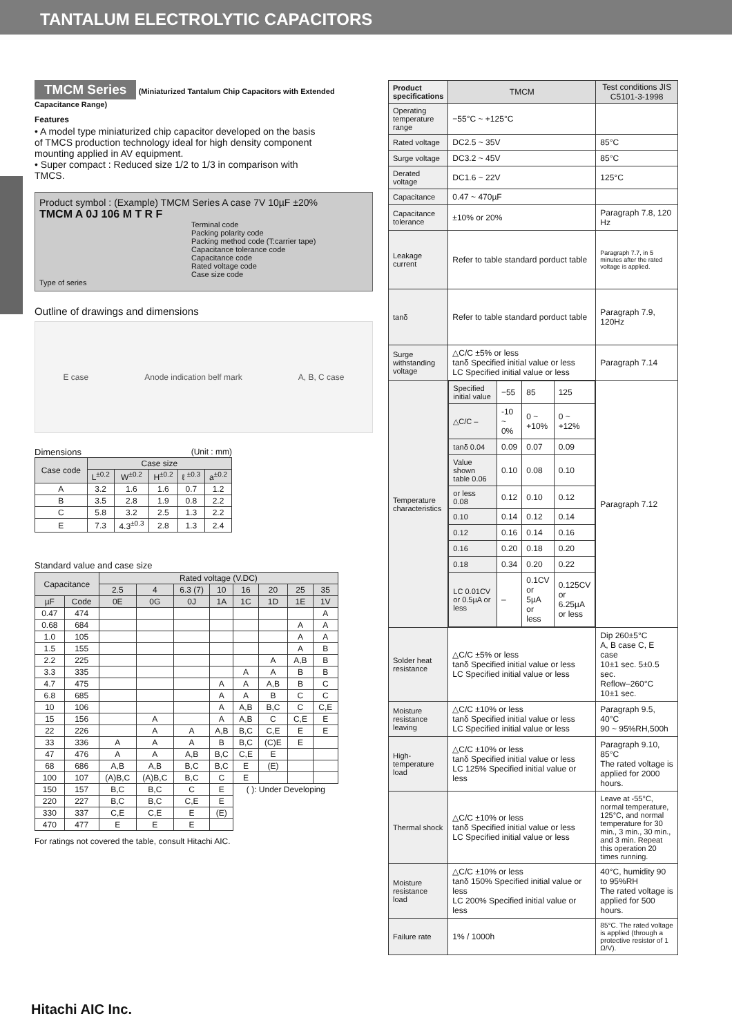TANTALUM ELECTROLYTIC CAPACITORS
TMCM Series (Miniaturized Tantalum Chip Capacitors with Extended Capacitance Range)
Features
• A model type miniaturized chip capacitor developed on the basis of TMCS production technology ideal for high density component mounting applied in AV equipment.
• Super compact : Reduced size 1/2 to 1/3 in comparison with TMCS.
Product symbol : (Example) TMCM Series A case 7V 10µF ±20%
TMCM A 0J 106 M T R F
Terminal code
Packing polarity code
Packing method code (T:carrier tape)
Capacitance tolerance code
Capacitance code
Rated voltage code
Case size code
Type of series
Outline of drawings and dimensions
E case Anode indication belf mark A, B, C case
Dimensions (Unit : mm)
| Case code | Case size | | | | |
| --- | --- | --- | --- | --- | --- |
| | L<sup>±0.2</sup> | W<sup>±0.2</sup> | H<sup>±0.2</sup> | ℓ <sup>±0.3</sup> | a<sup>±0.2</sup> |
| A | 3.2 | 1.6 | 1.6 | 0.7 | 1.2 |
| B | 3.5 | 2.8 | 1.9 | 0.8 | 2.2 |
| C | 5.8 | 3.2 | 2.5 | 1.3 | 2.2 |
| E | 7.3 | 4.3<sup>±0.3</sup> | 2.8 | 1.3 | 2.4 |
Standard value and case size
| Capacitance | | Rated voltage (V.DC) | | | | | | | |
| --- | --- | --- | --- | --- | --- | --- | --- | --- | --- |
| | | 2.5 | 4 | 6.3 (7) | 10 | 16 | 20 | 25 | 35 |
| µF | Code | 0E | 0G | 0J | 1A | 1C | 1D | 1E | 1V |
| 0.47 | 474 | | | | | | | | A |
| 0.68 | 684 | | | | | | | A | A |
| 1.0 | 105 | | | | | | | A | A |
| 1.5 | 155 | | | | | | | A | B |
| 2.2 | 225 | | | | | | A | A,B | B |
| 3.3 | 335 | | | | | A | A | B | B |
| 4.7 | 475 | | | | A | A | A,B | B | C |
| 6.8 | 685 | | | | A | A | B | C | C |
| 10 | 106 | | | | A | A,B | B,C | C | C,E |
| 15 | 156 | | A | | A | A,B | C | C,E | E |
| 22 | 226 | | A | A | A,B | B,C | C,E | E | E |
| 33 | 336 | A | A | A | B | B,C | (C)E | E | |
| 47 | 476 | A | A | A,B | B,C | C,E | E | | |
| 68 | 686 | A,B | A,B | B,C | B,C | E | (E) | | |
| 100 | 107 | (A)B,C | (A)B,C | B,C | C | E | | | |
| 150 | 157 | B,C | B,C | C | E | ( ): Under Developing | | | |
| 220 | 227 | B,C | B,C | C,E | E | | | | |
| 330 | 337 | C,E | C,E | E | (E) | | | | |
| 470 | 477 | E | E | E | | | | | |
For ratings not covered the table, consult Hitachi AIC.
| Product specifications | TMCM | Test conditions JIS C5101-3-1998 |
| Operating temperature range | −55°C ~ +125°C | |
| Rated voltage | DC2.5 ~ 35V | 85°C |
| Surge voltage | DC3.2 ~ 45V | 85°C |
| Derated voltage | DC1.6 ~ 22V | 125°C |
| Capacitance | 0.47 ~ 470µF | |
| Capacitance tolerance | ±10% or 20% | Paragraph 7.8, 120 Hz |
| Leakage current | Refer to table standard porduct table | Paragraph 7.7, in 5 minutes after the rated voltage is applied. |
| tanδ | Refer to table standard porduct table | Paragraph 7.9, 120Hz |
| Surge withstanding voltage | △C/C ±5% or less tanδ Specified initial value or less LC Specified initial value or less | Paragraph 7.14 |
| Temperature characteristics | / Specified initial value / −55 / 85 / 125 / / △C/C – / -10 ~ 0% / 0 ~ +10% / 0 ~ +12% / / tanδ 0.04 / 0.09 / 0.07 / 0.09 / / Value shown table 0.06 / 0.10 / 0.08 / 0.10 / / or less 0.08 / 0.12 / 0.10 / 0.12 / / 0.10 / 0.14 / 0.12 / 0.14 / / 0.12 / 0.16 / 0.14 / 0.16 / / 0.16 / 0.20 / 0.18 / 0.20 / / 0.18 / 0.34 / 0.20 / 0.22 / / LC 0.01CV or 0.5µA or less / – / 0.1CV or 5µA or less / 0.125CV or 6.25µA or less / | Paragraph 7.12 |
| Solder heat resistance | △C/C ±5% or less tanδ Specified initial value or less LC Specified initial value or less | Dip 260±5°C A, B case C, E case 10±1 sec. 5±0.5 sec. Reflow–260°C 10±1 sec. |
| Moisture resistance leaving | △C/C ±10% or less tanδ Specified initial value or less LC Specified initial value or less | Paragraph 9.5, 40°C 90 ~ 95%RH,500h |
| High-temperature load | △C/C ±10% or less tanδ Specified initial value or less LC 125% Specified initial value or less | Paragraph 9.10, 85°C The rated voltage is applied for 2000 hours. |
| Thermal shock | △C/C ±10% or less tanδ Specified initial value or less LC Specified initial value or less | Leave at -55°C, normal temperature, 125°C, and normal temperature for 30 min., 3 min., 30 min., and 3 min. Repeat this operation 20 times running. |
| Moisture resistance load | △C/C ±10% or less tanδ 150% Specified initial value or less LC 200% Specified initial value or less | 40°C, humidity 90 to 95%RH The rated voltage is applied for 500 hours. |
| Failure rate | 1% / 1000h | 85°C. The rated voltage is applied (through a protective resistor of 1 Ω/V). |
Hitachi AIC Inc.